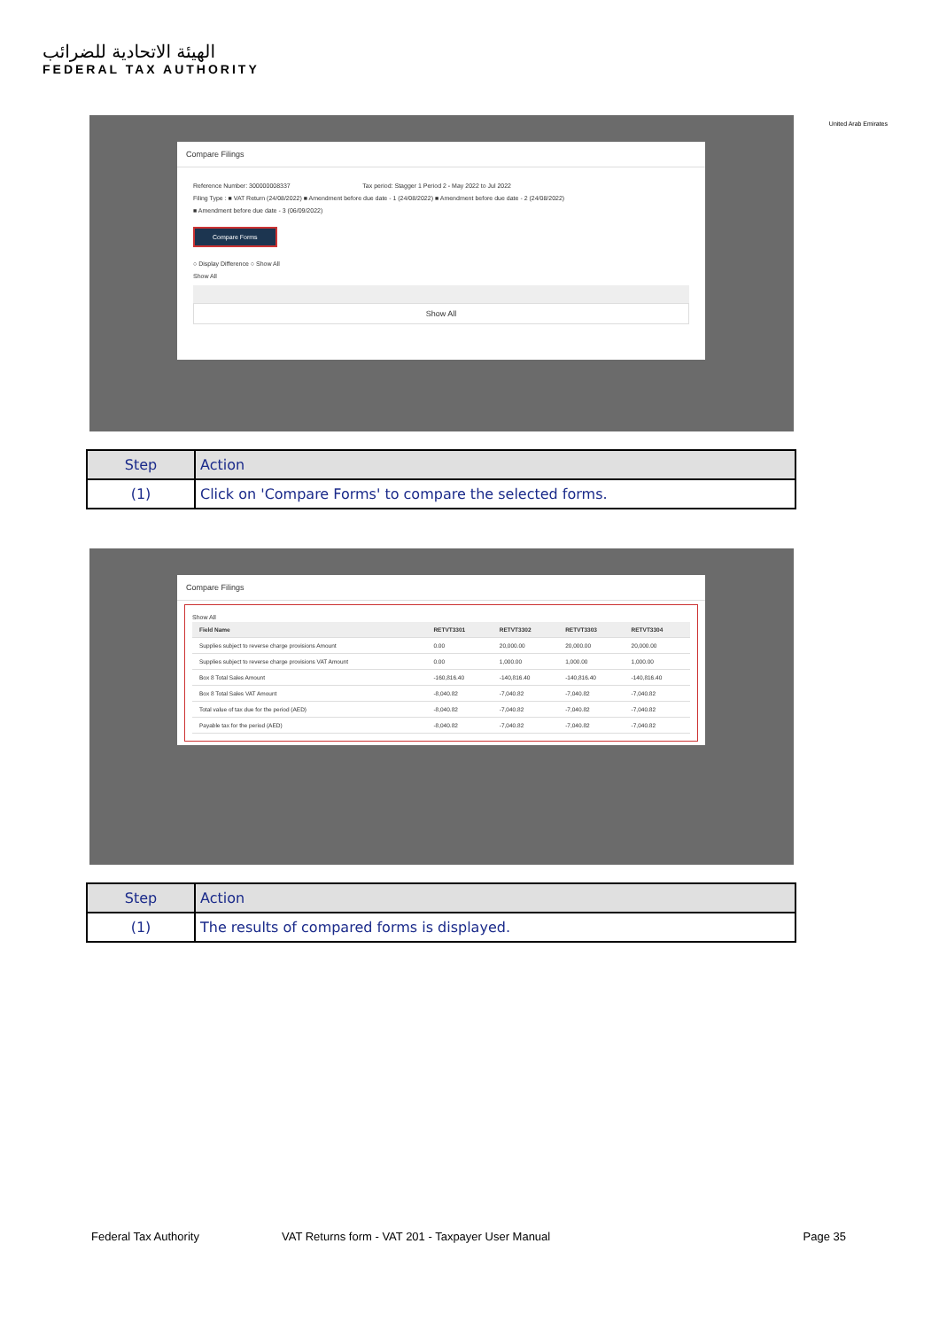الهيئة الاتحادية للضرائب
FEDERAL TAX AUTHORITY
United Arab Emirates
Compare Filings
Reference Number: 300000008337 Tax period: Stagger 1 Period 2 - May 2022 to Jul 2022
Filing Type : ■ VAT Return (24/08/2022) ■ Amendment before due date - 1 (24/08/2022) ■ Amendment before due date - 2 (24/08/2022)
■ Amendment before due date - 3 (06/09/2022)
Compare Forms
○ Display Difference ○ Show All
Show All
Show All
| Step | Action |
| --- | --- |
| (1) | Click on 'Compare Forms' to compare the selected forms. |
Compare Filings
Show All
| Field Name | RETVT3301 | RETVT3302 | RETVT3303 | RETVT3304 |
| --- | --- | --- | --- | --- |
| Supplies subject to reverse charge provisions Amount | 0.00 | 20,000.00 | 20,000.00 | 20,000.00 |
| Supplies subject to reverse charge provisions VAT Amount | 0.00 | 1,000.00 | 1,000.00 | 1,000.00 |
| Box 8 Total Sales Amount | -160,816.40 | -140,816.40 | -140,816.40 | -140,816.40 |
| Box 8 Total Sales VAT Amount | -8,040.82 | -7,040.82 | -7,040.82 | -7,040.82 |
| Total value of tax due for the period (AED) | -8,040.82 | -7,040.82 | -7,040.82 | -7,040.82 |
| Payable tax for the period (AED) | -8,040.82 | -7,040.82 | -7,040.82 | -7,040.82 |
| Step | Action |
| --- | --- |
| (1) | The results of compared forms is displayed. |
Federal Tax Authority VAT Returns form - VAT 201 - Taxpayer User Manual Page 35